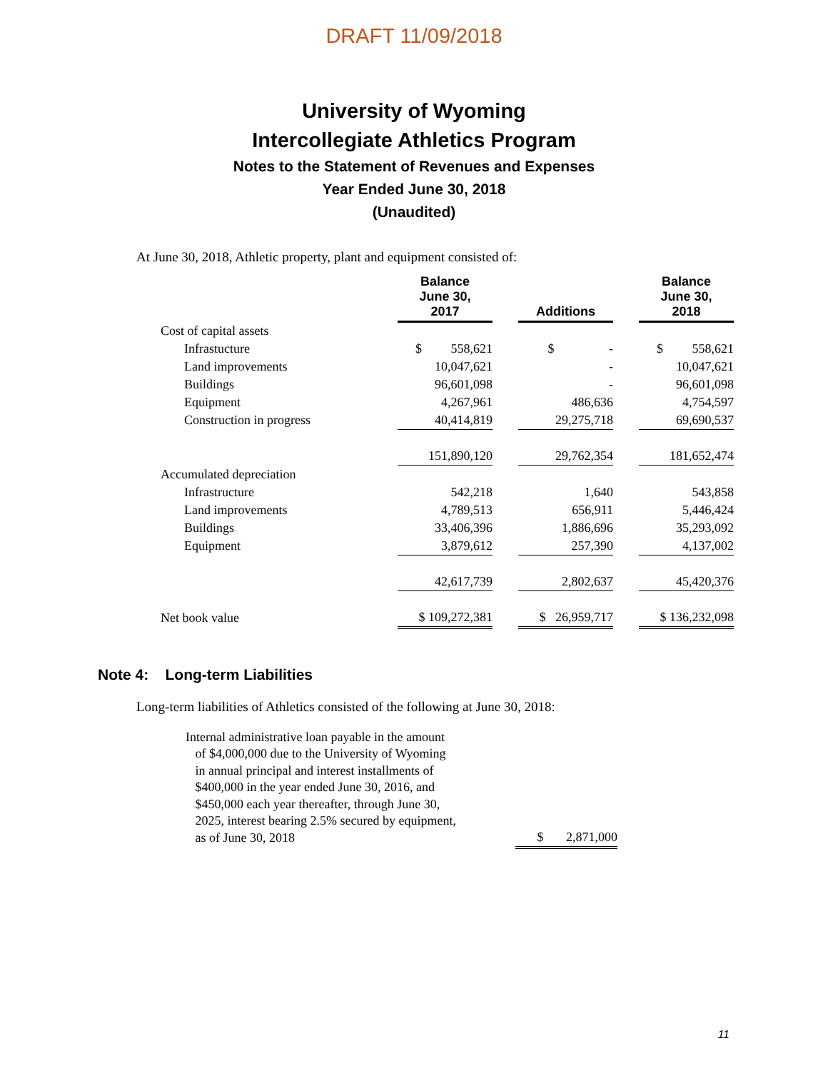DRAFT 11/09/2018
University of Wyoming
Intercollegiate Athletics Program
Notes to the Statement of Revenues and Expenses
Year Ended June 30, 2018
(Unaudited)
At June 30, 2018, Athletic property, plant and equipment consisted of:
| | Balance June 30, 2017 | | Additions | | Balance June 30, 2018 |
| --- | --- | --- | --- | --- | --- |
| Cost of capital assets | | | | | |
| Infrastucture | $ 558,621 | | $ - | | $ 558,621 |
| Land improvements | 10,047,621 | | - | | 10,047,621 |
| Buildings | 96,601,098 | | - | | 96,601,098 |
| Equipment | 4,267,961 | | 486,636 | | 4,754,597 |
| Construction in progress | 40,414,819 | | 29,275,718 | | 69,690,537 |
| | 151,890,120 | | 29,762,354 | | 181,652,474 |
| Accumulated depreciation | | | | | |
| Infrastructure | 542,218 | | 1,640 | | 543,858 |
| Land improvements | 4,789,513 | | 656,911 | | 5,446,424 |
| Buildings | 33,406,396 | | 1,886,696 | | 35,293,092 |
| Equipment | 3,879,612 | | 257,390 | | 4,137,002 |
| | 42,617,739 | | 2,802,637 | | 45,420,376 |
| Net book value | $ 109,272,381 | | $ 26,959,717 | | $ 136,232,098 |
Note 4: Long-term Liabilities
Long-term liabilities of Athletics consisted of the following at June 30, 2018:
| Internal administrative loan payable in the amount of $4,000,000 due to the University of Wyoming in annual principal and interest installments of $400,000 in the year ended June 30, 2016, and $450,000 each year thereafter, through June 30, 2025, interest bearing 2.5% secured by equipment, as of June 30, 2018 | $ 2,871,000 |
11